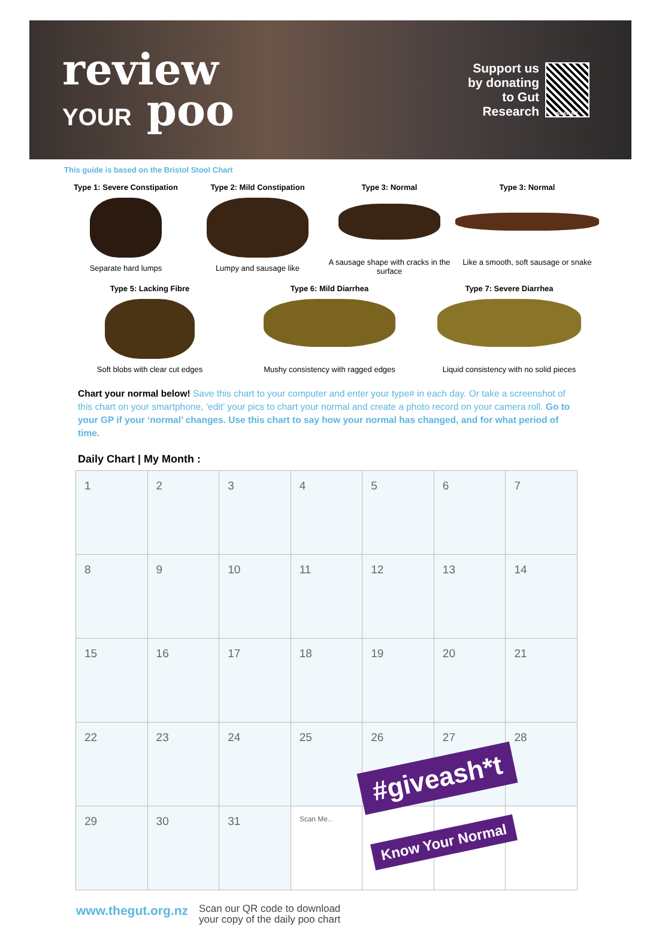review
YOUR poo
Support us
by donating
to Gut
Research
SCAN ME
This guide is based on the Bristol Stool Chart
Type 1: Severe Constipation
Separate hard lumps
Type 2: Mild Constipation
Lumpy and sausage like
Type 3: Normal
A sausage shape with cracks in the surface
Type 3: Normal
Like a smooth, soft sausage or snake
Type 5: Lacking Fibre
Soft blobs with clear cut edges
Type 6: Mild Diarrhea
Mushy consistency with ragged edges
Type 7: Severe Diarrhea
Liquid consistency with no solid pieces
Chart your normal below! Save this chart to your computer and enter your type# in each day. Or take a screenshot of this chart on your smartphone, ‘edit’ your pics to chart your normal and create a photo record on your camera roll. Go to your GP if your ‘normal’ changes. Use this chart to say how your normal has changed, and for what period of time.
Daily Chart | My Month :
| 1 | 2 | 3 | 4 | 5 | 6 | 7 |
| 8 | 9 | 10 | 11 | 12 | 13 | 14 |
| 15 | 16 | 17 | 18 | 19 | 20 | 21 |
| 22 | 23 | 24 | 25 | 26 | 27 | 28 |
| 29 | 30 | 31 | Scan Me.. | | | |
www.thegut.org.nz
Scan our QR code to download
your copy of the daily poo chart
#giveash*t
Know Your Normal